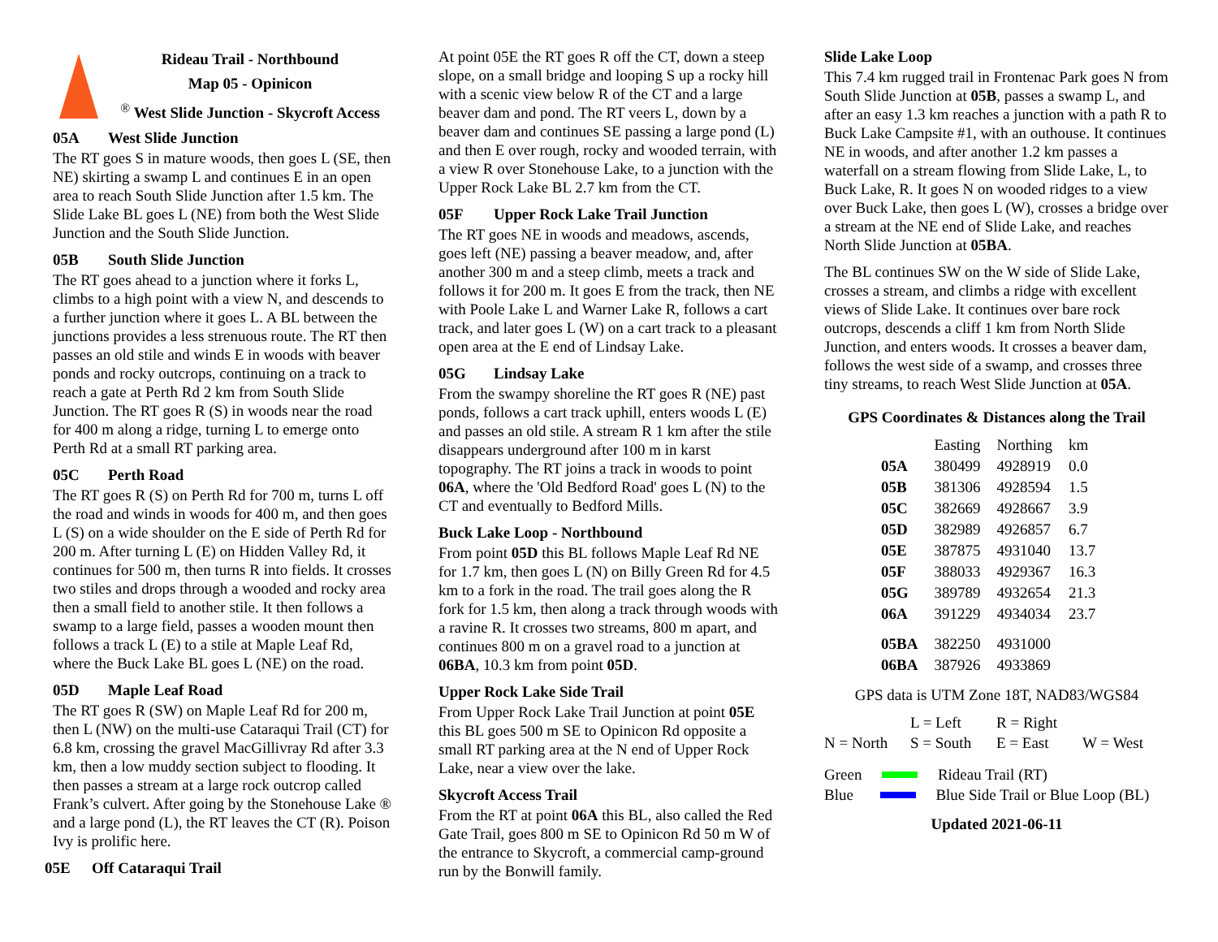Rideau Trail - Northbound
Map 05 - Opinicon
<sup>®</sup> West Slide Junction - Skycroft Access
05A West Slide Junction
The RT goes S in mature woods, then goes L (SE, then NE) skirting a swamp L and continues E in an open area to reach South Slide Junction after 1.5 km. The Slide Lake BL goes L (NE) from both the West Slide Junction and the South Slide Junction.
05B South Slide Junction
The RT goes ahead to a junction where it forks L, climbs to a high point with a view N, and descends to a further junction where it goes L. A BL between the junctions provides a less strenuous route. The RT then passes an old stile and winds E in woods with beaver ponds and rocky outcrops, continuing on a track to reach a gate at Perth Rd 2 km from South Slide Junction. The RT goes R (S) in woods near the road for 400 m along a ridge, turning L to emerge onto Perth Rd at a small RT parking area.
05C Perth Road
The RT goes R (S) on Perth Rd for 700 m, turns L off the road and winds in woods for 400 m, and then goes L (S) on a wide shoulder on the E side of Perth Rd for 200 m. After turning L (E) on Hidden Valley Rd, it continues for 500 m, then turns R into fields. It crosses two stiles and drops through a wooded and rocky area then a small field to another stile. It then follows a swamp to a large field, passes a wooden mount then follows a track L (E) to a stile at Maple Leaf Rd, where the Buck Lake BL goes L (NE) on the road.
05D Maple Leaf Road
The RT goes R (SW) on Maple Leaf Rd for 200 m, then L (NW) on the multi-use Cataraqui Trail (CT) for 6.8 km, crossing the gravel MacGillivray Rd after 3.3 km, then a low muddy section subject to flooding. It then passes a stream at a large rock outcrop called Frank’s culvert. After going by the Stonehouse Lake ® and a large pond (L), the RT leaves the CT (R). Poison Ivy is prolific here.
05E Off Cataraqui Trail
At point 05E the RT goes R off the CT, down a steep slope, on a small bridge and looping S up a rocky hill with a scenic view below R of the CT and a large beaver dam and pond. The RT veers L, down by a beaver dam and continues SE passing a large pond (L) and then E over rough, rocky and wooded terrain, with a view R over Stonehouse Lake, to a junction with the Upper Rock Lake BL 2.7 km from the CT.
05F Upper Rock Lake Trail Junction
The RT goes NE in woods and meadows, ascends, goes left (NE) passing a beaver meadow, and, after another 300 m and a steep climb, meets a track and follows it for 200 m. It goes E from the track, then NE with Poole Lake L and Warner Lake R, follows a cart track, and later goes L (W) on a cart track to a pleasant open area at the E end of Lindsay Lake.
05G Lindsay Lake
From the swampy shoreline the RT goes R (NE) past ponds, follows a cart track uphill, enters woods L (E) and passes an old stile. A stream R 1 km after the stile disappears underground after 100 m in karst topography. The RT joins a track in woods to point 06A, where the 'Old Bedford Road' goes L (N) to the CT and eventually to Bedford Mills.
Buck Lake Loop - Northbound
From point 05D this BL follows Maple Leaf Rd NE for 1.7 km, then goes L (N) on Billy Green Rd for 4.5 km to a fork in the road. The trail goes along the R fork for 1.5 km, then along a track through woods with a ravine R. It crosses two streams, 800 m apart, and continues 800 m on a gravel road to a junction at 06BA, 10.3 km from point 05D.
Upper Rock Lake Side Trail
From Upper Rock Lake Trail Junction at point 05E this BL goes 500 m SE to Opinicon Rd opposite a small RT parking area at the N end of Upper Rock Lake, near a view over the lake.
Skycroft Access Trail
From the RT at point 06A this BL, also called the Red Gate Trail, goes 800 m SE to Opinicon Rd 50 m W of the entrance to Skycroft, a commercial camp-ground run by the Bonwill family.
Slide Lake Loop
This 7.4 km rugged trail in Frontenac Park goes N from South Slide Junction at 05B, passes a swamp L, and after an easy 1.3 km reaches a junction with a path R to Buck Lake Campsite #1, with an outhouse. It continues NE in woods, and after another 1.2 km passes a waterfall on a stream flowing from Slide Lake, L, to Buck Lake, R. It goes N on wooded ridges to a view over Buck Lake, then goes L (W), crosses a bridge over a stream at the NE end of Slide Lake, and reaches North Slide Junction at 05BA.
The BL continues SW on the W side of Slide Lake, crosses a stream, and climbs a ridge with excellent views of Slide Lake. It continues over bare rock outcrops, descends a cliff 1 km from North Slide Junction, and enters woods. It crosses a beaver dam, follows the west side of a swamp, and crosses three tiny streams, to reach West Slide Junction at 05A.
GPS Coordinates & Distances along the Trail
| | Easting | Northing | km |
| --- | --- | --- | --- |
| 05A | 380499 | 4928919 | 0.0 |
| 05B | 381306 | 4928594 | 1.5 |
| 05C | 382669 | 4928667 | 3.9 |
| 05D | 382989 | 4926857 | 6.7 |
| 05E | 387875 | 4931040 | 13.7 |
| 05F | 388033 | 4929367 | 16.3 |
| 05G | 389789 | 4932654 | 21.3 |
| 06A | 391229 | 4934034 | 23.7 |
| 05BA | 382250 | 4931000 | |
| 06BA | 387926 | 4933869 | |
GPS data is UTM Zone 18T, NAD83/WGS84
| | L = Left | R = Right | |
| N = North | S = South | E = East | W = West |
Green Rideau Trail (RT)
Blue Blue Side Trail or Blue Loop (BL)
Updated 2021-06-11